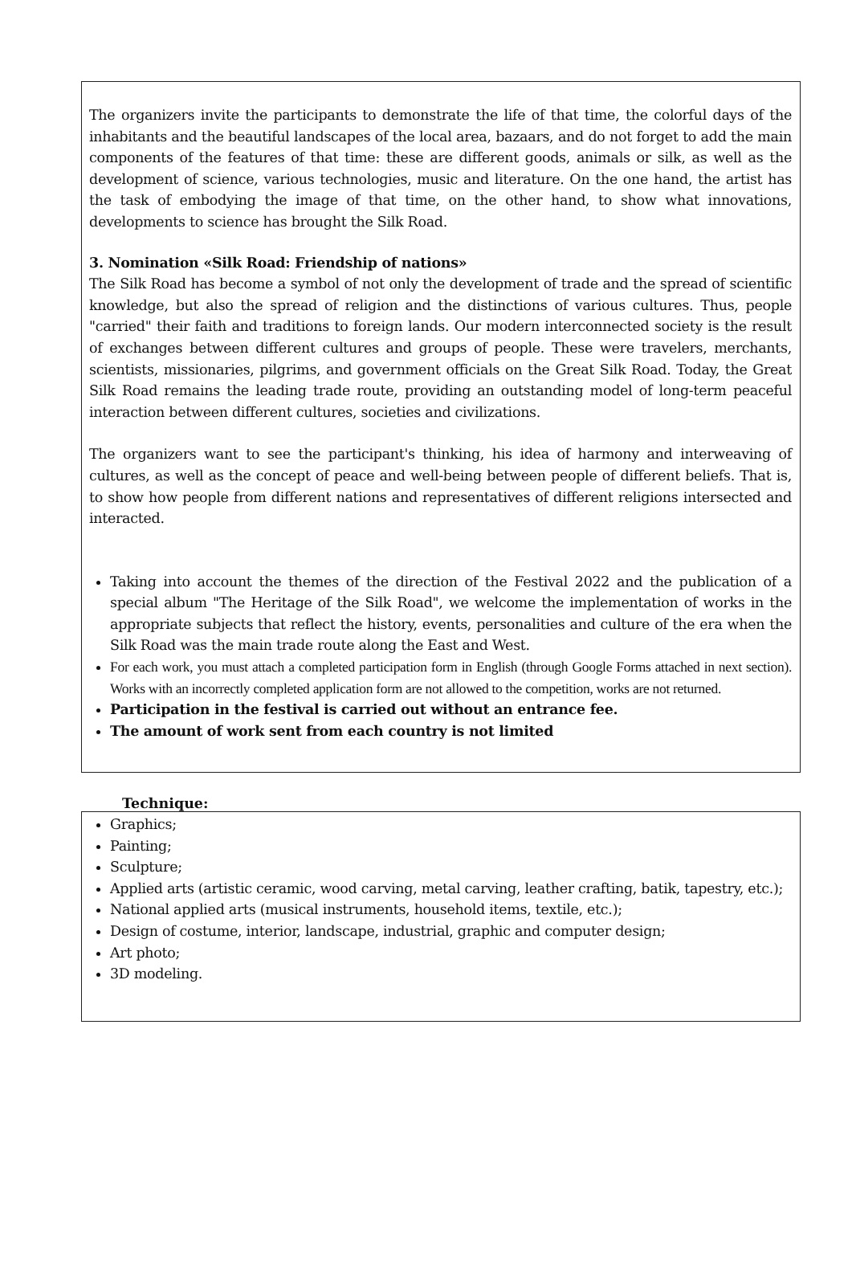The organizers invite the participants to demonstrate the life of that time, the colorful days of the inhabitants and the beautiful landscapes of the local area, bazaars, and do not forget to add the main components of the features of that time: these are different goods, animals or silk, as well as the development of science, various technologies, music and literature. On the one hand, the artist has the task of embodying the image of that time, on the other hand, to show what innovations, developments to science has brought the Silk Road.
3. Nomination «Silk Road: Friendship of nations»
The Silk Road has become a symbol of not only the development of trade and the spread of scientific knowledge, but also the spread of religion and the distinctions of various cultures. Thus, people "carried" their faith and traditions to foreign lands. Our modern interconnected society is the result of exchanges between different cultures and groups of people. These were travelers, merchants, scientists, missionaries, pilgrims, and government officials on the Great Silk Road. Today, the Great Silk Road remains the leading trade route, providing an outstanding model of long-term peaceful interaction between different cultures, societies and civilizations.
The organizers want to see the participant's thinking, his idea of harmony and interweaving of cultures, as well as the concept of peace and well-being between people of different beliefs. That is, to show how people from different nations and representatives of different religions intersected and interacted.
Taking into account the themes of the direction of the Festival 2022 and the publication of a special album "The Heritage of the Silk Road", we welcome the implementation of works in the appropriate subjects that reflect the history, events, personalities and culture of the era when the Silk Road was the main trade route along the East and West.
For each work, you must attach a completed participation form in English (through Google Forms attached in next section). Works with an incorrectly completed application form are not allowed to the competition, works are not returned.
Participation in the festival is carried out without an entrance fee.
The amount of work sent from each country is not limited
Technique:
Graphics;
Painting;
Sculpture;
Applied arts (artistic ceramic, wood carving, metal carving, leather crafting, batik, tapestry, etc.);
National applied arts (musical instruments, household items, textile, etc.);
Design of costume, interior, landscape, industrial, graphic and computer design;
Art photo;
3D modeling.